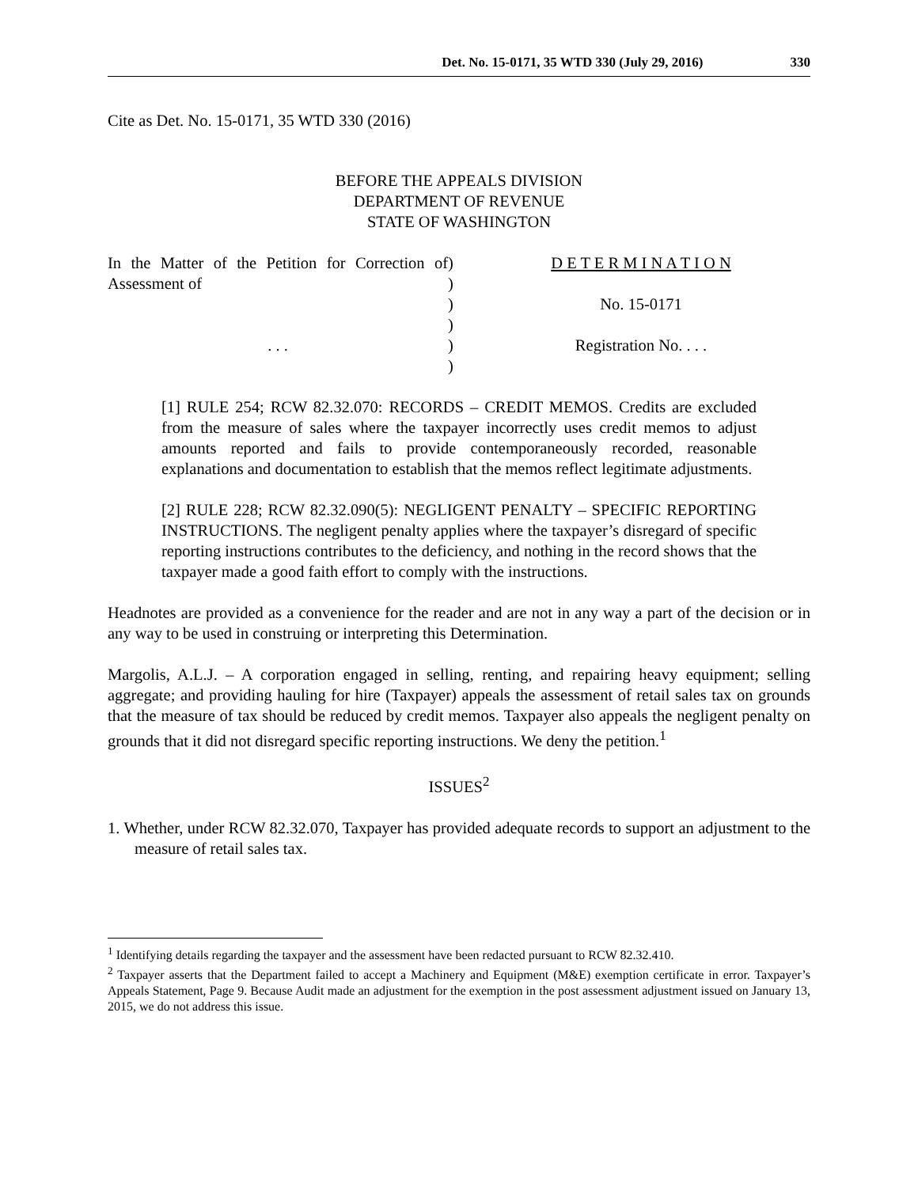Det. No. 15-0171, 35 WTD 330 (July 29, 2016) 330
Cite as Det. No. 15-0171, 35 WTD 330 (2016)
BEFORE THE APPEALS DIVISION
DEPARTMENT OF REVENUE
STATE OF WASHINGTON
In the Matter of the Petition for Correction of Assessment of
. . .
)
)
)
)
)
)
D E T E R M I N A T I O N
No. 15-0171
Registration No. . . .
[1] RULE 254; RCW 82.32.070: RECORDS – CREDIT MEMOS. Credits are excluded from the measure of sales where the taxpayer incorrectly uses credit memos to adjust amounts reported and fails to provide contemporaneously recorded, reasonable explanations and documentation to establish that the memos reflect legitimate adjustments.
[2] RULE 228; RCW 82.32.090(5): NEGLIGENT PENALTY – SPECIFIC REPORTING INSTRUCTIONS. The negligent penalty applies where the taxpayer’s disregard of specific reporting instructions contributes to the deficiency, and nothing in the record shows that the taxpayer made a good faith effort to comply with the instructions.
Headnotes are provided as a convenience for the reader and are not in any way a part of the decision or in any way to be used in construing or interpreting this Determination.
Margolis, A.L.J. – A corporation engaged in selling, renting, and repairing heavy equipment; selling aggregate; and providing hauling for hire (Taxpayer) appeals the assessment of retail sales tax on grounds that the measure of tax should be reduced by credit memos. Taxpayer also appeals the negligent penalty on grounds that it did not disregard specific reporting instructions. We deny the petition.<sup>1</sup>
ISSUES<sup>2</sup>
1. Whether, under RCW 82.32.070, Taxpayer has provided adequate records to support an adjustment to the measure of retail sales tax.
<sup>1</sup> Identifying details regarding the taxpayer and the assessment have been redacted pursuant to RCW 82.32.410.
<sup>2</sup> Taxpayer asserts that the Department failed to accept a Machinery and Equipment (M&E) exemption certificate in error. Taxpayer’s Appeals Statement, Page 9. Because Audit made an adjustment for the exemption in the post assessment adjustment issued on January 13, 2015, we do not address this issue.